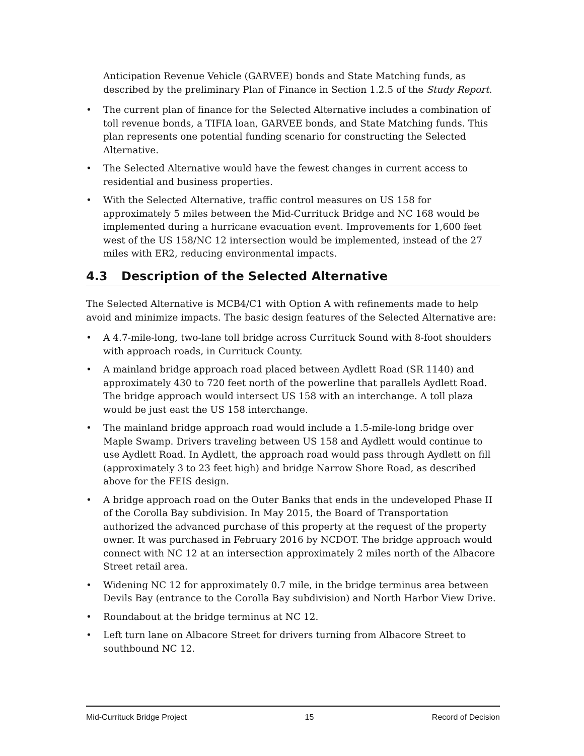Anticipation Revenue Vehicle (GARVEE) bonds and State Matching funds, as described by the preliminary Plan of Finance in Section 1.2.5 of the Study Report.
• The current plan of finance for the Selected Alternative includes a combination of toll revenue bonds, a TIFIA loan, GARVEE bonds, and State Matching funds. This plan represents one potential funding scenario for constructing the Selected Alternative.
• The Selected Alternative would have the fewest changes in current access to residential and business properties.
• With the Selected Alternative, traffic control measures on US 158 for approximately 5 miles between the Mid-Currituck Bridge and NC 168 would be implemented during a hurricane evacuation event. Improvements for 1,600 feet west of the US 158/NC 12 intersection would be implemented, instead of the 27 miles with ER2, reducing environmental impacts.
4.3 Description of the Selected Alternative
The Selected Alternative is MCB4/C1 with Option A with refinements made to help avoid and minimize impacts. The basic design features of the Selected Alternative are:
• A 4.7-mile-long, two-lane toll bridge across Currituck Sound with 8-foot shoulders with approach roads, in Currituck County.
• A mainland bridge approach road placed between Aydlett Road (SR 1140) and approximately 430 to 720 feet north of the powerline that parallels Aydlett Road. The bridge approach would intersect US 158 with an interchange. A toll plaza would be just east the US 158 interchange.
• The mainland bridge approach road would include a 1.5-mile-long bridge over Maple Swamp. Drivers traveling between US 158 and Aydlett would continue to use Aydlett Road. In Aydlett, the approach road would pass through Aydlett on fill (approximately 3 to 23 feet high) and bridge Narrow Shore Road, as described above for the FEIS design.
• A bridge approach road on the Outer Banks that ends in the undeveloped Phase II of the Corolla Bay subdivision. In May 2015, the Board of Transportation authorized the advanced purchase of this property at the request of the property owner. It was purchased in February 2016 by NCDOT. The bridge approach would connect with NC 12 at an intersection approximately 2 miles north of the Albacore Street retail area.
• Widening NC 12 for approximately 0.7 mile, in the bridge terminus area between Devils Bay (entrance to the Corolla Bay subdivision) and North Harbor View Drive.
• Roundabout at the bridge terminus at NC 12.
• Left turn lane on Albacore Street for drivers turning from Albacore Street to southbound NC 12.
Mid-Currituck Bridge Project 15 Record of Decision